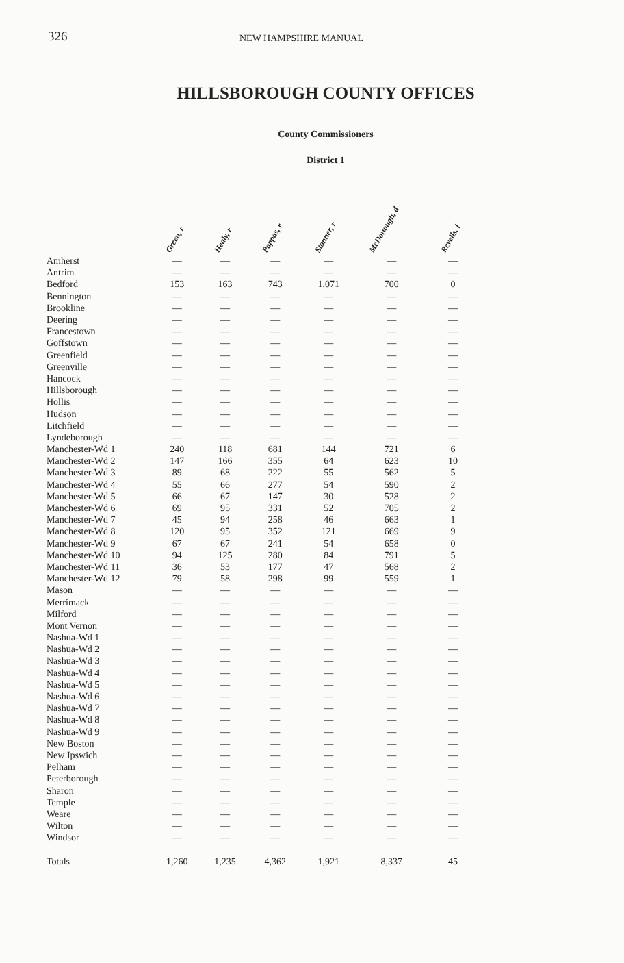326 NEW HAMPSHIRE MANUAL
HILLSBOROUGH COUNTY OFFICES
County Commissioners
District 1
| | Green, r | Healy, r | Pappas, r | Stonner, r | McDonough, d | Revells, l |
| --- | --- | --- | --- | --- | --- | --- |
| Amherst | — | — | — | — | — | — |
| Antrim | — | — | — | — | — | — |
| Bedford | 153 | 163 | 743 | 1,071 | 700 | 0 |
| Bennington | — | — | — | — | — | — |
| Brookline | — | — | — | — | — | — |
| Deering | — | — | — | — | — | — |
| Francestown | — | — | — | — | — | — |
| Goffstown | — | — | — | — | — | — |
| Greenfield | — | — | — | — | — | — |
| Greenville | — | — | — | — | — | — |
| Hancock | — | — | — | — | — | — |
| Hillsborough | — | — | — | — | — | — |
| Hollis | — | — | — | — | — | — |
| Hudson | — | — | — | — | — | — |
| Litchfield | — | — | — | — | — | — |
| Lyndeborough | — | — | — | — | — | — |
| Manchester-Wd 1 | 240 | 118 | 681 | 144 | 721 | 6 |
| Manchester-Wd 2 | 147 | 166 | 355 | 64 | 623 | 10 |
| Manchester-Wd 3 | 89 | 68 | 222 | 55 | 562 | 5 |
| Manchester-Wd 4 | 55 | 66 | 277 | 54 | 590 | 2 |
| Manchester-Wd 5 | 66 | 67 | 147 | 30 | 528 | 2 |
| Manchester-Wd 6 | 69 | 95 | 331 | 52 | 705 | 2 |
| Manchester-Wd 7 | 45 | 94 | 258 | 46 | 663 | 1 |
| Manchester-Wd 8 | 120 | 95 | 352 | 121 | 669 | 9 |
| Manchester-Wd 9 | 67 | 67 | 241 | 54 | 658 | 0 |
| Manchester-Wd 10 | 94 | 125 | 280 | 84 | 791 | 5 |
| Manchester-Wd 11 | 36 | 53 | 177 | 47 | 568 | 2 |
| Manchester-Wd 12 | 79 | 58 | 298 | 99 | 559 | 1 |
| Mason | — | — | — | — | — | — |
| Merrimack | — | — | — | — | — | — |
| Milford | — | — | — | — | — | — |
| Mont Vernon | — | — | — | — | — | — |
| Nashua-Wd 1 | — | — | — | — | — | — |
| Nashua-Wd 2 | — | — | — | — | — | — |
| Nashua-Wd 3 | — | — | — | — | — | — |
| Nashua-Wd 4 | — | — | — | — | — | — |
| Nashua-Wd 5 | — | — | — | — | — | — |
| Nashua-Wd 6 | — | — | — | — | — | — |
| Nashua-Wd 7 | — | — | — | — | — | — |
| Nashua-Wd 8 | — | — | — | — | — | — |
| Nashua-Wd 9 | — | — | — | — | — | — |
| New Boston | — | — | — | — | — | — |
| New Ipswich | — | — | — | — | — | — |
| Pelham | — | — | — | — | — | — |
| Peterborough | — | — | — | — | — | — |
| Sharon | — | — | — | — | — | — |
| Temple | — | — | — | — | — | — |
| Weare | — | — | — | — | — | — |
| Wilton | — | — | — | — | — | — |
| Windsor | — | — | — | — | — | — |
| Totals | 1,260 | 1,235 | 4,362 | 1,921 | 8,337 | 45 |